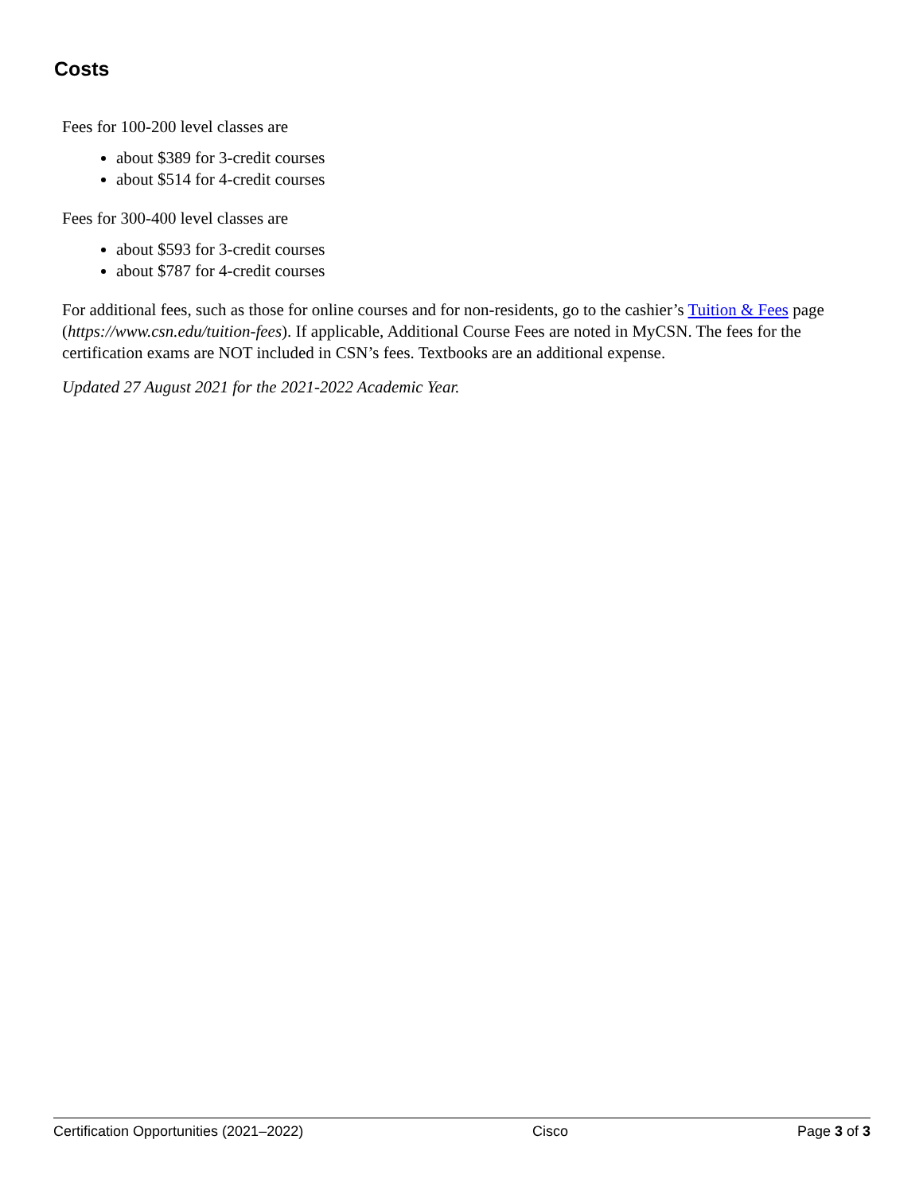Costs
Fees for 100-200 level classes are
about $389 for 3-credit courses
about $514 for 4-credit courses
Fees for 300-400 level classes are
about $593 for 3-credit courses
about $787 for 4-credit courses
For additional fees, such as those for online courses and for non-residents, go to the cashier’s Tuition & Fees page (https://www.csn.edu/tuition-fees). If applicable, Additional Course Fees are noted in MyCSN. The fees for the certification exams are NOT included in CSN’s fees. Textbooks are an additional expense.
Updated 27 August 2021 for the 2021-2022 Academic Year.
Certification Opportunities (2021–2022) Cisco Page 3 of 3